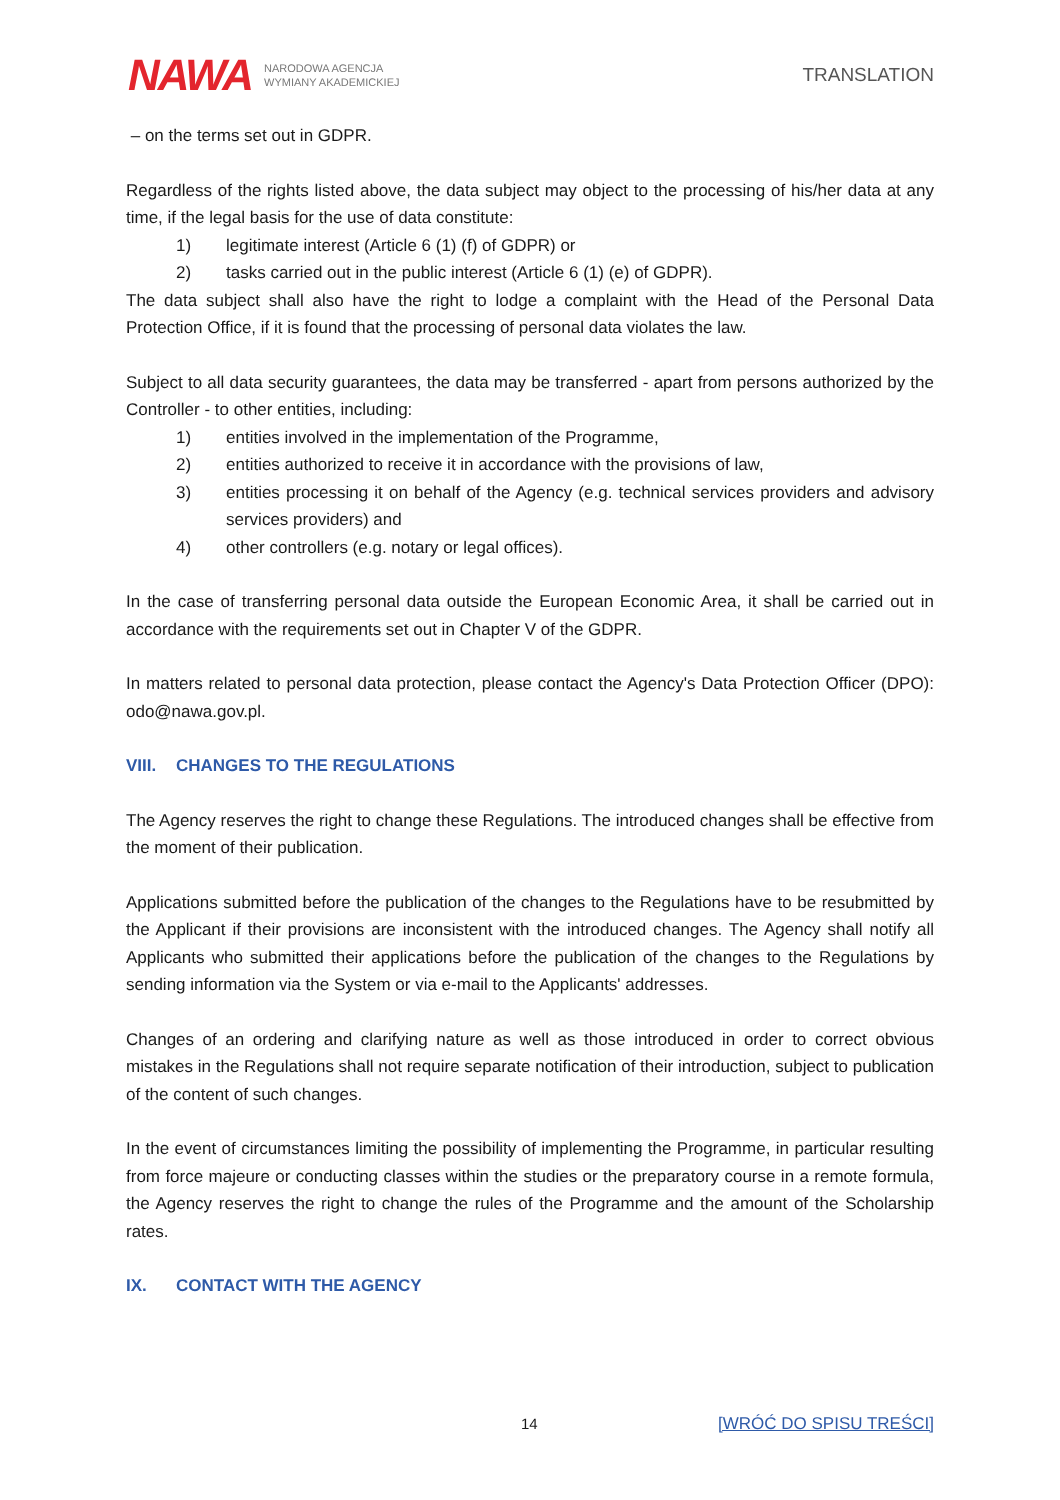NAWA NARODOWA AGENCJA
WYMIANY AKADEMICKIEJ
TRANSLATION
– on the terms set out in GDPR.
Regardless of the rights listed above, the data subject may object to the processing of his/her data at any time, if the legal basis for the use of data constitute:
1) legitimate interest (Article 6 (1) (f) of GDPR) or
2) tasks carried out in the public interest (Article 6 (1) (e) of GDPR).
The data subject shall also have the right to lodge a complaint with the Head of the Personal Data Protection Office, if it is found that the processing of personal data violates the law.
Subject to all data security guarantees, the data may be transferred - apart from persons authorized by the Controller - to other entities, including:
1) entities involved in the implementation of the Programme,
2) entities authorized to receive it in accordance with the provisions of law,
3) entities processing it on behalf of the Agency (e.g. technical services providers and advisory services providers) and
4) other controllers (e.g. notary or legal offices).
In the case of transferring personal data outside the European Economic Area, it shall be carried out in accordance with the requirements set out in Chapter V of the GDPR.
In matters related to personal data protection, please contact the Agency's Data Protection Officer (DPO): odo@nawa.gov.pl.
VIII. CHANGES TO THE REGULATIONS
The Agency reserves the right to change these Regulations. The introduced changes shall be effective from the moment of their publication.
Applications submitted before the publication of the changes to the Regulations have to be resubmitted by the Applicant if their provisions are inconsistent with the introduced changes. The Agency shall notify all Applicants who submitted their applications before the publication of the changes to the Regulations by sending information via the System or via e-mail to the Applicants' addresses.
Changes of an ordering and clarifying nature as well as those introduced in order to correct obvious mistakes in the Regulations shall not require separate notification of their introduction, subject to publication of the content of such changes.
In the event of circumstances limiting the possibility of implementing the Programme, in particular resulting from force majeure or conducting classes within the studies or the preparatory course in a remote formula, the Agency reserves the right to change the rules of the Programme and the amount of the Scholarship rates.
IX. CONTACT WITH THE AGENCY
14 [WRÓĆ DO SPISU TREŚCI]